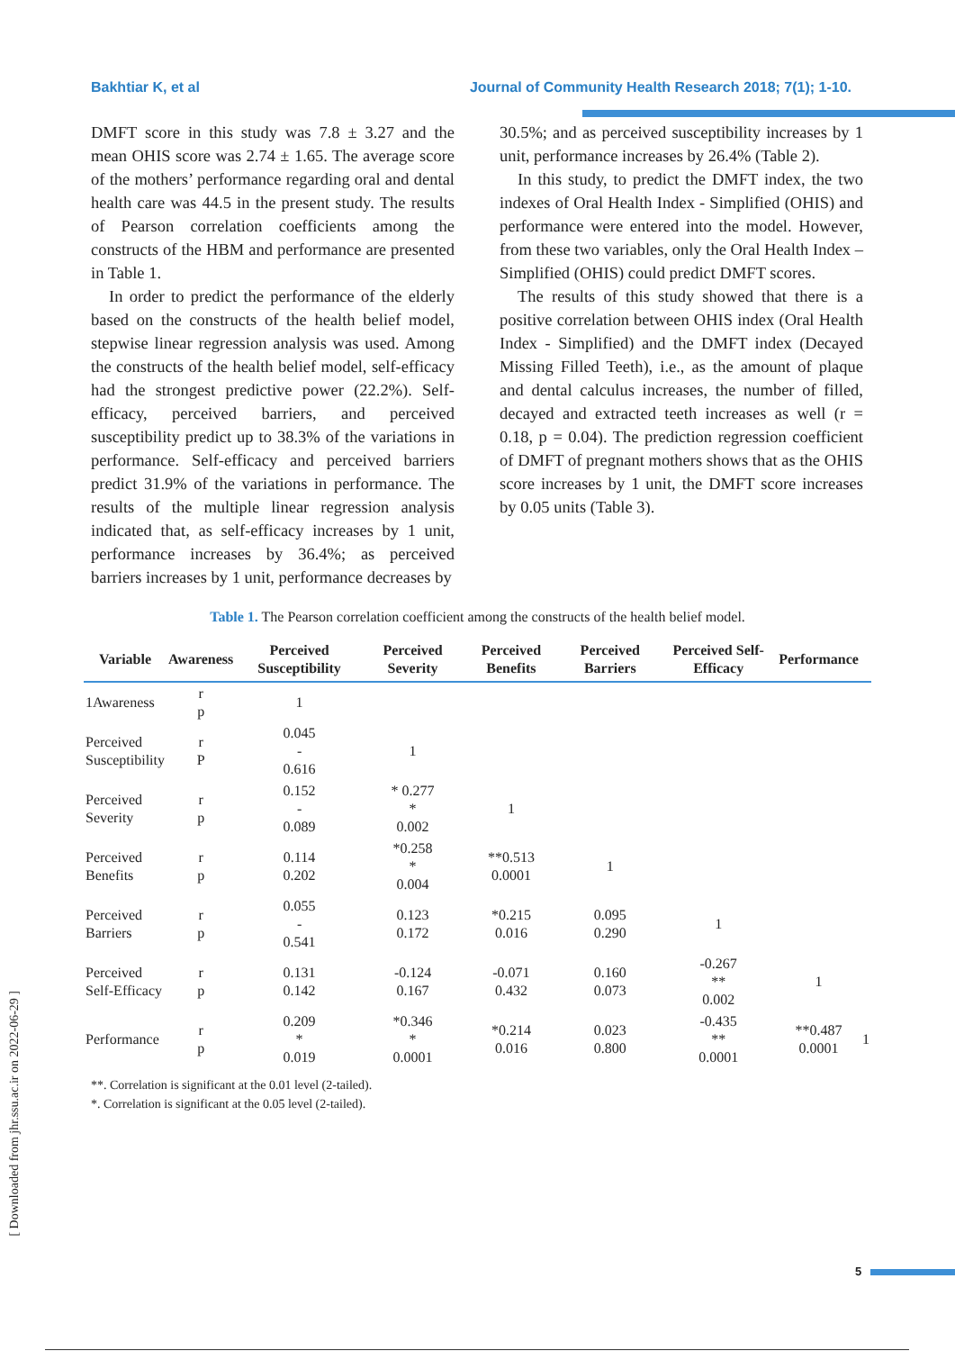Bakhtiar K, et al Journal of Community Health Research 2018; 7(1); 1-10.
DMFT score in this study was 7.8 ± 3.27 and the mean OHIS score was 2.74 ± 1.65. The average score of the mothers’ performance regarding oral and dental health care was 44.5 in the present study. The results of Pearson correlation coefficients among the constructs of the HBM and performance are presented in Table 1.
In order to predict the performance of the elderly based on the constructs of the health belief model, stepwise linear regression analysis was used. Among the constructs of the health belief model, self-efficacy had the strongest predictive power (22.2%). Self-efficacy, perceived barriers, and perceived susceptibility predict up to 38.3% of the variations in performance. Self-efficacy and perceived barriers predict 31.9% of the variations in performance. The results of the multiple linear regression analysis indicated that, as self-efficacy increases by 1 unit, performance increases by 36.4%; as perceived barriers increases by 1 unit, performance decreases by
30.5%; and as perceived susceptibility increases by 1 unit, performance increases by 26.4% (Table 2).
In this study, to predict the DMFT index, the two indexes of Oral Health Index - Simplified (OHIS) and performance were entered into the model. However, from these two variables, only the Oral Health Index – Simplified (OHIS) could predict DMFT scores.
The results of this study showed that there is a positive correlation between OHIS index (Oral Health Index - Simplified) and the DMFT index (Decayed Missing Filled Teeth), i.e., as the amount of plaque and dental calculus increases, the number of filled, decayed and extracted teeth increases as well (r = 0.18, p = 0.04). The prediction regression coefficient of DMFT of pregnant mothers shows that as the OHIS score increases by 1 unit, the DMFT score increases by 0.05 units (Table 3).
Table 1. The Pearson correlation coefficient among the constructs of the health belief model.
| Variable | Awareness | Perceived Susceptibility | Perceived Severity | Perceived Benefits | Perceived Barriers | Perceived Self-Efficacy | Performance | |
| --- | --- | --- | --- | --- | --- | --- | --- | --- |
| 1Awareness | r p | 1 | | | | | | |
| Perceived Susceptibility | r P | 0.045 - 0.616 | 1 | | | | | |
| Perceived Severity | r p | 0.152 - 0.089 | * 0.277 * 0.002 | 1 | | | | |
| Perceived Benefits | r p | 0.114 0.202 | *0.258 * 0.004 | **0.513 0.0001 | 1 | | | |
| Perceived Barriers | r p | 0.055 - 0.541 | 0.123 0.172 | *0.215 0.016 | 0.095 0.290 | 1 | | |
| Perceived Self-Efficacy | r p | 0.131 0.142 | -0.124 0.167 | -0.071 0.432 | 0.160 0.073 | -0.267 ** 0.002 | 1 | |
| Performance | r p | 0.209 * 0.019 | *0.346 * 0.0001 | *0.214 0.016 | 0.023 0.800 | -0.435 ** 0.0001 | **0.487 0.0001 | 1 |
**. Correlation is significant at the 0.01 level (2-tailed).
*. Correlation is significant at the 0.05 level (2-tailed).
[ Downloaded from jhr.ssu.ac.ir on 2022-06-29 ]
5